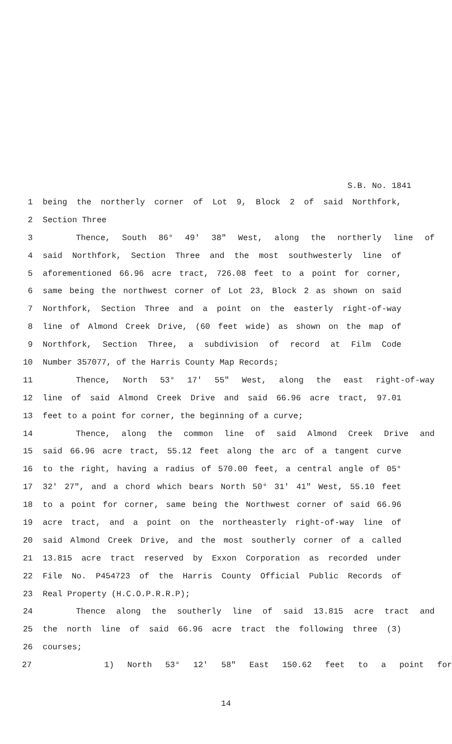S.B. No. 1841
1 being the northerly corner of Lot 9, Block 2 of said Northfork,
2 Section Three
3 Thence, South 86° 49' 38" West, along the northerly line of
4 said Northfork, Section Three and the most southwesterly line of
5 aforementioned 66.96 acre tract, 726.08 feet to a point for corner,
6 same being the northwest corner of Lot 23, Block 2 as shown on said
7 Northfork, Section Three and a point on the easterly right-of-way
8 line of Almond Creek Drive, (60 feet wide) as shown on the map of
9 Northfork, Section Three, a subdivision of record at Film Code
10 Number 357077, of the Harris County Map Records;
11 Thence, North 53° 17' 55" West, along the east right-of-way
12 line of said Almond Creek Drive and said 66.96 acre tract, 97.01
13 feet to a point for corner, the beginning of a curve;
14 Thence, along the common line of said Almond Creek Drive and
15 said 66.96 acre tract, 55.12 feet along the arc of a tangent curve
16 to the right, having a radius of 570.00 feet, a central angle of 05°
17 32' 27", and a chord which bears North 50° 31' 41" West, 55.10 feet
18 to a point for corner, same being the Northwest corner of said 66.96
19 acre tract, and a point on the northeasterly right-of-way line of
20 said Almond Creek Drive, and the most southerly corner of a called
21 13.815 acre tract reserved by Exxon Corporation as recorded under
22 File No. P454723 of the Harris County Official Public Records of
23 Real Property (H.C.O.P.R.R.P);
24 Thence along the southerly line of said 13.815 acre tract and
25 the north line of said 66.96 acre tract the following three (3)
26 courses;
27 1) North 53° 12' 58" East 150.62 feet to a point for
14